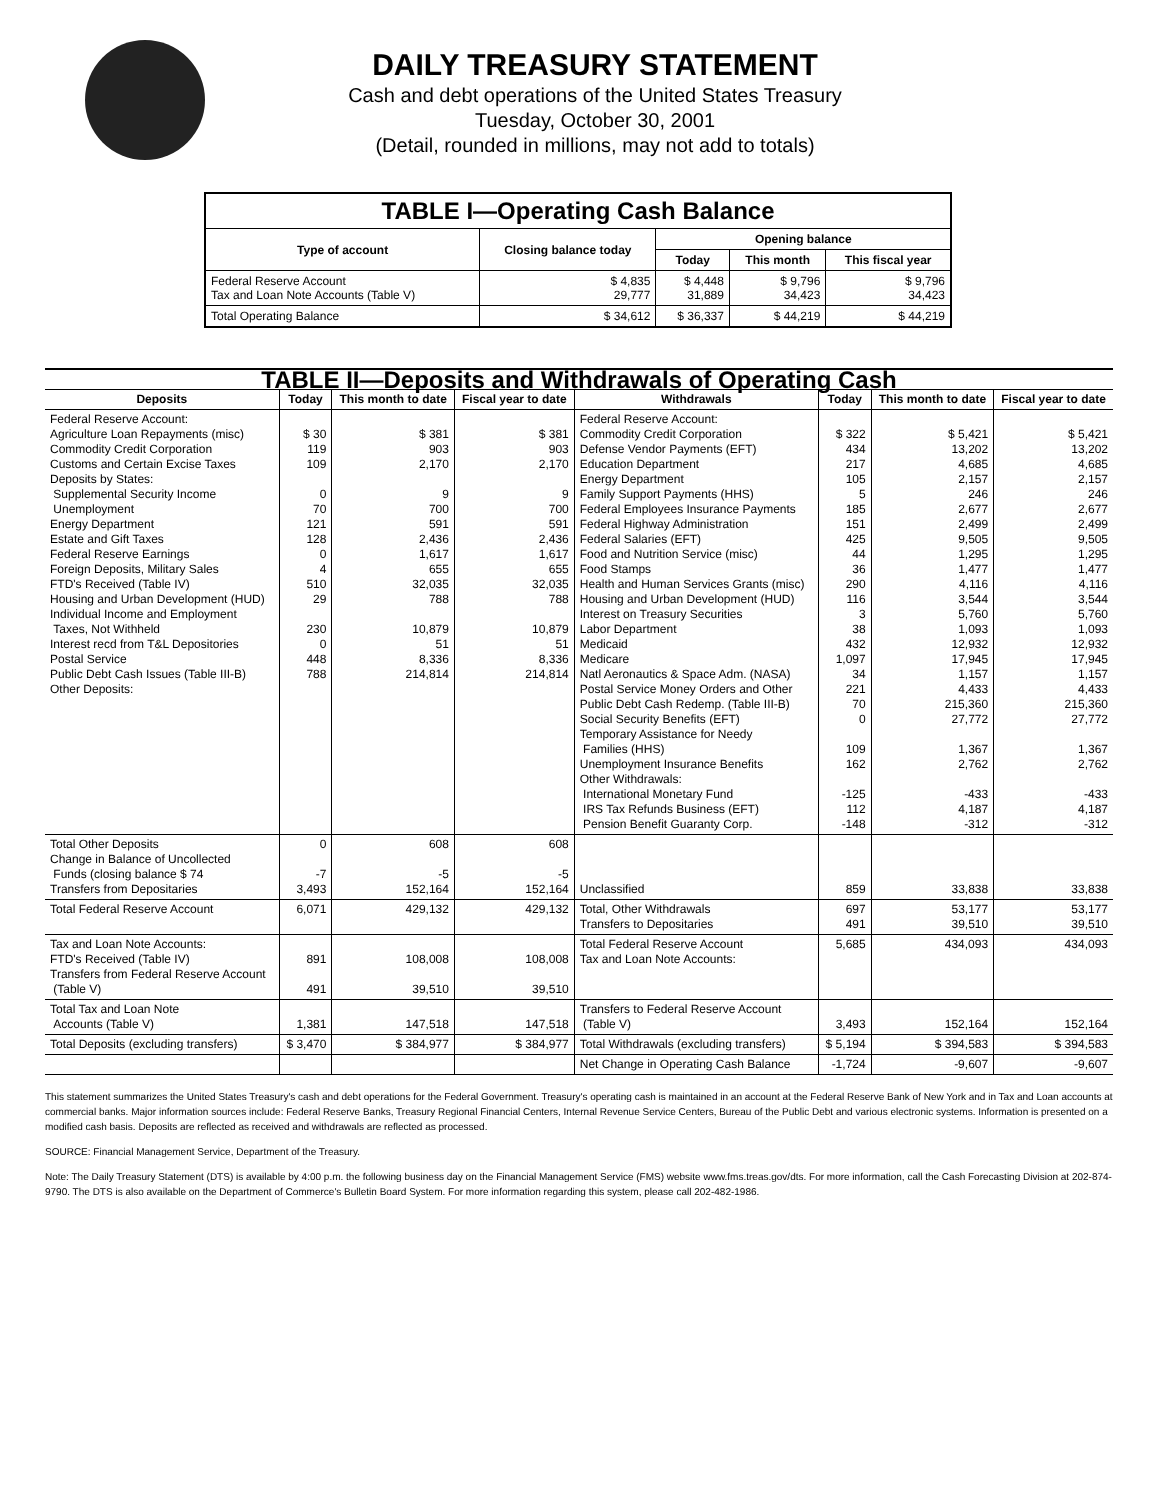DAILY TREASURY STATEMENT
Cash and debt operations of the United States Treasury
Tuesday, October 30, 2001
(Detail, rounded in millions, may not add to totals)
| TABLE I—Operating Cash Balance | | | | |
| Type of account | Closing balance today | Opening balance | | |
| | | Today | This month | This fiscal year |
| Federal Reserve Account Tax and Loan Note Accounts (Table V) | $ 4,835 29,777 | $ 4,448 31,889 | $ 9,796 34,423 | $ 9,796 34,423 |
| Total Operating Balance | $ 34,612 | $ 36,337 | $ 44,219 | $ 44,219 |
| TABLE II—Deposits and Withdrawals of Operating Cash | | | | | | | |
| Deposits | Today | This month to date | Fiscal year to date | Withdrawals | Today | This month to date | Fiscal year to date |
| Federal Reserve Account: Agriculture Loan Repayments (misc) Commodity Credit Corporation Customs and Certain Excise Taxes Deposits by States: Supplemental Security Income Unemployment Energy Department Estate and Gift Taxes Federal Reserve Earnings Foreign Deposits, Military Sales FTD's Received (Table IV) Housing and Urban Development (HUD) Individual Income and Employment Taxes, Not Withheld Interest recd from T&L Depositories Postal Service Public Debt Cash Issues (Table III-B) Other Deposits: | $ 30 119 109 0 70 121 128 0 4 510 29 230 0 448 788 | $ 381 903 2,170 9 700 591 2,436 1,617 655 32,035 788 10,879 51 8,336 214,814 | $ 381 903 2,170 9 700 591 2,436 1,617 655 32,035 788 10,879 51 8,336 214,814 | Federal Reserve Account: Commodity Credit Corporation Defense Vendor Payments (EFT) Education Department Energy Department Family Support Payments (HHS) Federal Employees Insurance Payments Federal Highway Administration Federal Salaries (EFT) Food and Nutrition Service (misc) Food Stamps Health and Human Services Grants (misc) Housing and Urban Development (HUD) Interest on Treasury Securities Labor Department Medicaid Medicare Natl Aeronautics & Space Adm. (NASA) Postal Service Money Orders and Other Public Debt Cash Redemp. (Table III-B) Social Security Benefits (EFT) Temporary Assistance for Needy Families (HHS) Unemployment Insurance Benefits Other Withdrawals: International Monetary Fund IRS Tax Refunds Business (EFT) Pension Benefit Guaranty Corp. | $ 322 434 217 105 5 185 151 425 44 36 290 116 3 38 432 1,097 34 221 70 0 109 162 -125 112 -148 | $ 5,421 13,202 4,685 2,157 246 2,677 2,499 9,505 1,295 1,477 4,116 3,544 5,760 1,093 12,932 17,945 1,157 4,433 215,360 27,772 1,367 2,762 -433 4,187 -312 | $ 5,421 13,202 4,685 2,157 246 2,677 2,499 9,505 1,295 1,477 4,116 3,544 5,760 1,093 12,932 17,945 1,157 4,433 215,360 27,772 1,367 2,762 -433 4,187 -312 |
| Total Other Deposits Change in Balance of Uncollected Funds (closing balance $ 74 Transfers from Depositaries | 0 -7 3,493 | 608 -5 152,164 | 608 -5 152,164 | Unclassified | 859 | 33,838 | 33,838 |
| Total Federal Reserve Account | 6,071 | 429,132 | 429,132 | Total, Other Withdrawals Transfers to Depositaries | 697 491 | 53,177 39,510 | 53,177 39,510 |
| Tax and Loan Note Accounts: FTD's Received (Table IV) Transfers from Federal Reserve Account (Table V) | 891 491 | 108,008 39,510 | 108,008 39,510 | Total Federal Reserve Account Tax and Loan Note Accounts: | 5,685 | 434,093 | 434,093 |
| Total Tax and Loan Note Accounts (Table V) | 1,381 | 147,518 | 147,518 | Transfers to Federal Reserve Account (Table V) | 3,493 | 152,164 | 152,164 |
| Total Deposits (excluding transfers) | $ 3,470 | $ 384,977 | $ 384,977 | Total Withdrawals (excluding transfers) | $ 5,194 | $ 394,583 | $ 394,583 |
| | | | | Net Change in Operating Cash Balance | -1,724 | -9,607 | -9,607 |
This statement summarizes the United States Treasury's cash and debt operations for the Federal Government. Treasury's operating cash is maintained in an account at the Federal Reserve Bank of New York and in Tax and Loan accounts at commercial banks. Major information sources include: Federal Reserve Banks, Treasury Regional Financial Centers, Internal Revenue Service Centers, Bureau of the Public Debt and various electronic systems. Information is presented on a modified cash basis. Deposits are reflected as received and withdrawals are reflected as processed.
SOURCE: Financial Management Service, Department of the Treasury.
Note: The Daily Treasury Statement (DTS) is available by 4:00 p.m. the following business day on the Financial Management Service (FMS) website www.fms.treas.gov/dts. For more information, call the Cash Forecasting Division at 202-874-9790. The DTS is also available on the Department of Commerce's Bulletin Board System. For more information regarding this system, please call 202-482-1986.